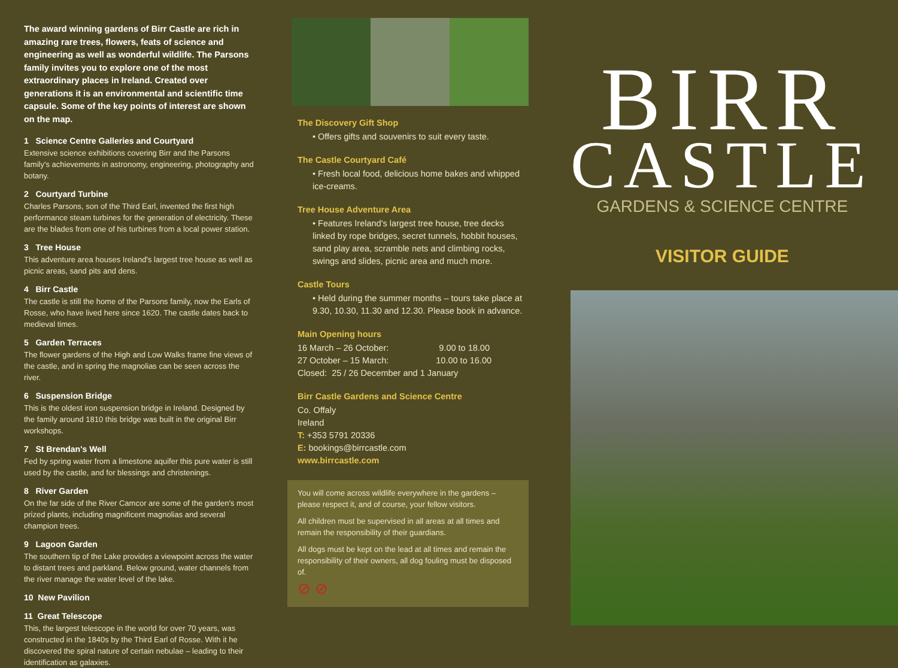The award winning gardens of Birr Castle are rich in amazing rare trees, flowers, feats of science and engineering as well as wonderful wildlife. The Parsons family invites you to explore one of the most extraordinary places in Ireland. Created over generations it is an environmental and scientific time capsule. Some of the key points of interest are shown on the map.
1 Science Centre Galleries and Courtyard
Extensive science exhibitions covering Birr and the Parsons family's achievements in astronomy, engineering, photography and botany.
2 Courtyard Turbine
Charles Parsons, son of the Third Earl, invented the first high performance steam turbines for the generation of electricity. These are the blades from one of his turbines from a local power station.
3 Tree House
This adventure area houses Ireland's largest tree house as well as picnic areas, sand pits and dens.
4 Birr Castle
The castle is still the home of the Parsons family, now the Earls of Rosse, who have lived here since 1620. The castle dates back to medieval times.
5 Garden Terraces
The flower gardens of the High and Low Walks frame fine views of the castle, and in spring the magnolias can be seen across the river.
6 Suspension Bridge
This is the oldest iron suspension bridge in Ireland. Designed by the family around 1810 this bridge was built in the original Birr workshops.
7 St Brendan's Well
Fed by spring water from a limestone aquifer this pure water is still used by the castle, and for blessings and christenings.
8 River Garden
On the far side of the River Camcor are some of the garden's most prized plants, including magnificent magnolias and several champion trees.
9 Lagoon Garden
The southern tip of the Lake provides a viewpoint across the water to distant trees and parkland. Below ground, water channels from the river manage the water level of the lake.
10 New Pavilion
11 Great Telescope
This, the largest telescope in the world for over 70 years, was constructed in the 1840s by the Third Earl of Rosse. With it he discovered the spiral nature of certain nebulae – leading to their identification as galaxies.
The Discovery Gift Shop
• Offers gifts and souvenirs to suit every taste.
The Castle Courtyard Café
• Fresh local food, delicious home bakes and whipped ice-creams.
Tree House Adventure Area
• Features Ireland's largest tree house, tree decks linked by rope bridges, secret tunnels, hobbit houses, sand play area, scramble nets and climbing rocks, swings and slides, picnic area and much more.
Castle Tours
• Held during the summer months – tours take place at 9.30, 10.30, 11.30 and 12.30. Please book in advance.
Main Opening hours
16 March – 26 October: 9.00 to 18.00
27 October – 15 March: 10.00 to 16.00
Closed: 25 / 26 December and 1 January
Birr Castle Gardens and Science Centre
Co. Offaly
Ireland
T: +353 5791 20336
E: bookings@birrcastle.com
www.birrcastle.com
You will come across wildlife everywhere in the gardens – please respect it, and of course, your fellow visitors.
All children must be supervised in all areas at all times and remain the responsibility of their guardians.
All dogs must be kept on the lead at all times and remain the responsibility of their owners, all dog fouling must be disposed of.
⊘ ⊘
BIRR
CASTLE
GARDENS & SCIENCE CENTRE
VISITOR GUIDE